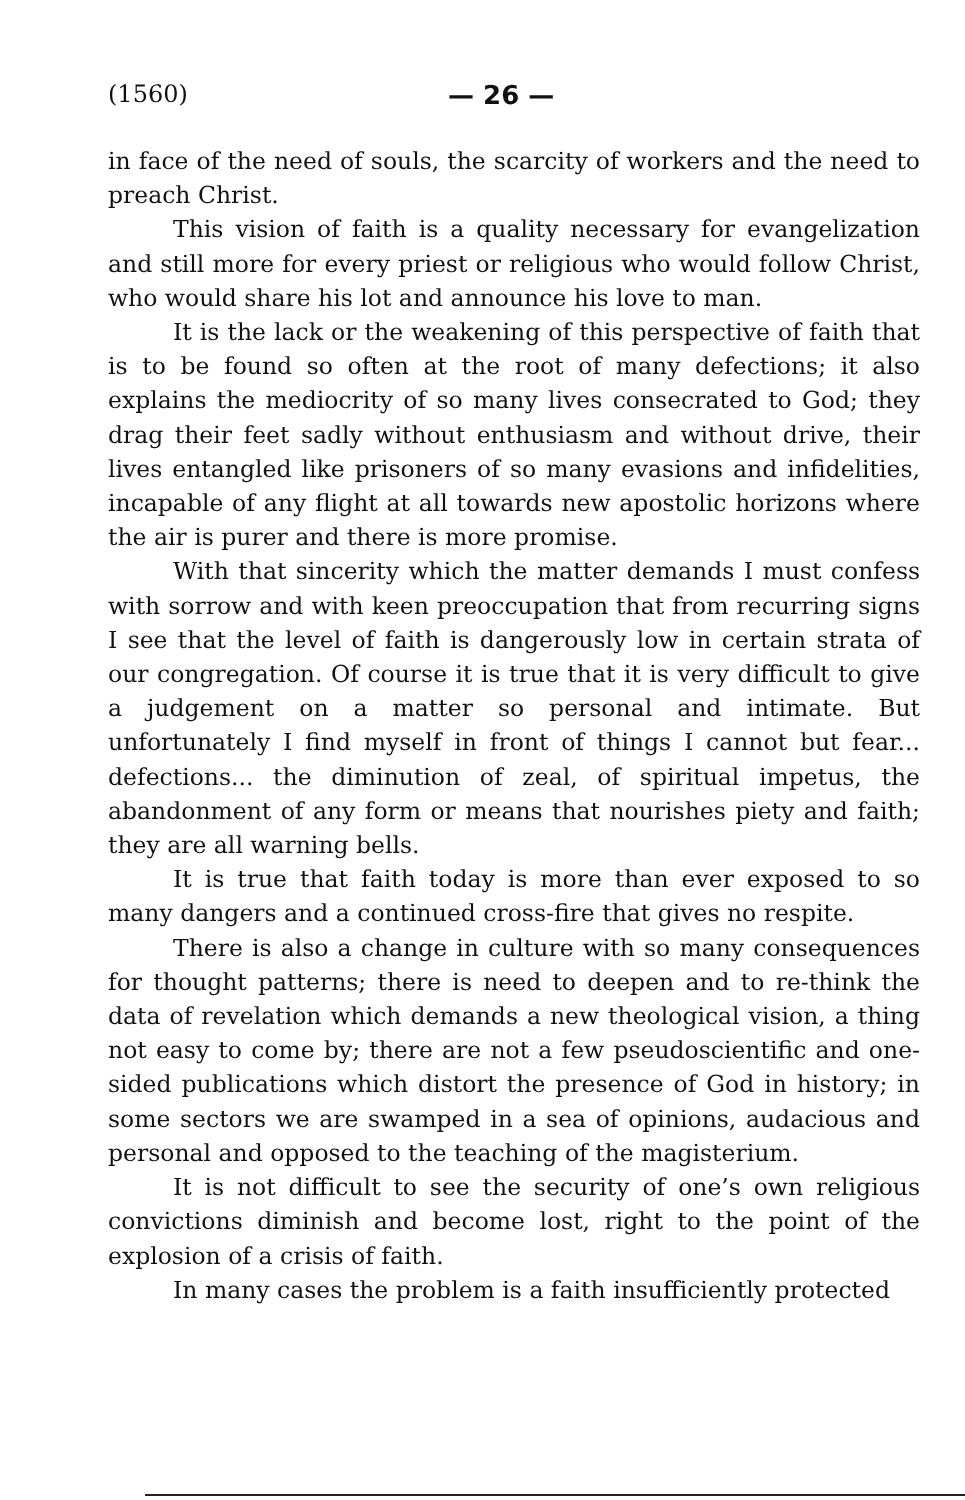(1560) — 26 —
in face of the need of souls, the scarcity of workers and the need to preach Christ.
This vision of faith is a quality necessary for evangelization and still more for every priest or religious who would follow Christ, who would share his lot and announce his love to man.
It is the lack or the weakening of this perspective of faith that is to be found so often at the root of many defections; it also explains the mediocrity of so many lives consecrated to God; they drag their feet sadly without enthusiasm and without drive, their lives entangled like prisoners of so many evasions and infidelities, incapable of any flight at all towards new apostolic horizons where the air is purer and there is more promise.
With that sincerity which the matter demands I must confess with sorrow and with keen preoccupation that from recurring signs I see that the level of faith is dangerously low in certain strata of our congregation. Of course it is true that it is very difficult to give a judgement on a matter so personal and intimate. But unfortunately I find myself in front of things I cannot but fear... defections... the diminution of zeal, of spiritual impetus, the abandonment of any form or means that nourishes piety and faith; they are all warning bells.
It is true that faith today is more than ever exposed to so many dangers and a continued cross-fire that gives no respite.
There is also a change in culture with so many consequences for thought patterns; there is need to deepen and to re-think the data of revelation which demands a new theological vision, a thing not easy to come by; there are not a few pseudoscientific and one-sided publications which distort the presence of God in history; in some sectors we are swamped in a sea of opinions, audacious and personal and opposed to the teaching of the magisterium.
It is not difficult to see the security of one’s own religious convictions diminish and become lost, right to the point of the explosion of a crisis of faith.
In many cases the problem is a faith insufficiently protected